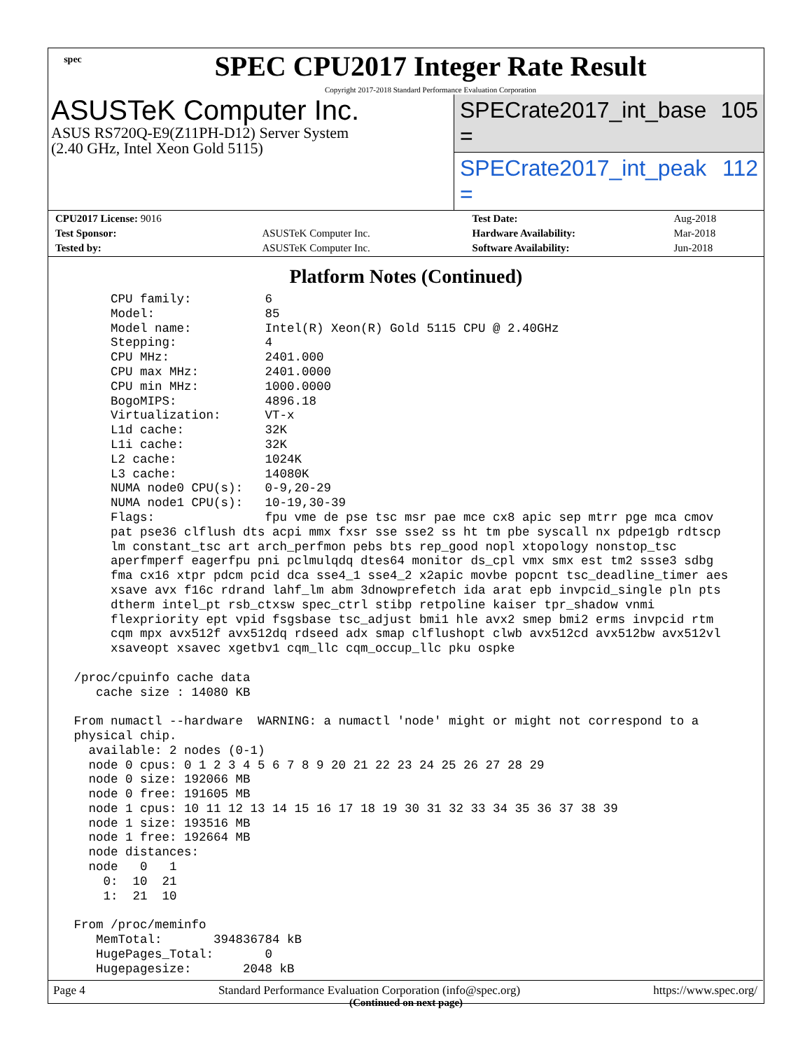spec
SPEC CPU2017 Integer Rate Result
Copyright 2017-2018 Standard Performance Evaluation Corporation
ASUSTeK Computer Inc.
ASUS RS720Q-E9(Z11PH-D12) Server System
(2.40 GHz, Intel Xeon Gold 5115)
SPECrate2017_int_base = 105
SPECrate2017_int_peak = 112
| CPU2017 License: 9016 | | Test Date: | Aug-2018 |
| Test Sponsor: | ASUSTeK Computer Inc. | Hardware Availability: | Mar-2018 |
| Tested by: | ASUSTeK Computer Inc. | Software Availability: | Jun-2018 |
Platform Notes (Continued)
      CPU family:          6
      Model:               85
      Model name:          Intel(R) Xeon(R) Gold 5115 CPU @ 2.40GHz
      Stepping:            4
      CPU MHz:             2401.000
      CPU max MHz:         2401.0000
      CPU min MHz:         1000.0000
      BogoMIPS:            4896.18
      Virtualization:      VT-x
      L1d cache:           32K
      L1i cache:           32K
      L2 cache:            1024K
      L3 cache:            14080K
      NUMA node0 CPU(s):   0-9,20-29
      NUMA node1 CPU(s):   10-19,30-39
      Flags:               fpu vme de pse tsc msr pae mce cx8 apic sep mtrr pge mca cmov
      pat pse36 clflush dts acpi mmx fxsr sse sse2 ss ht tm pbe syscall nx pdpe1gb rdtscp
      lm constant_tsc art arch_perfmon pebs bts rep_good nopl xtopology nonstop_tsc
      aperfmperf eagerfpu pni pclmulqdq dtes64 monitor ds_cpl vmx smx est tm2 ssse3 sdbg
      fma cx16 xtpr pdcm pcid dca sse4_1 sse4_2 x2apic movbe popcnt tsc_deadline_timer aes
      xsave avx f16c rdrand lahf_lm abm 3dnowprefetch ida arat epb invpcid_single pln pts
      dtherm intel_pt rsb_ctxsw spec_ctrl stibp retpoline kaiser tpr_shadow vnmi
      flexpriority ept vpid fsgsbase tsc_adjust bmi1 hle avx2 smep bmi2 erms invpcid rtm
      cqm mpx avx512f avx512dq rdseed adx smap clflushopt clwb avx512cd avx512bw avx512vl
      xsaveopt xsavec xgetbv1 cqm_llc cqm_occup_llc pku ospke

 /proc/cpuinfo cache data
    cache size : 14080 KB

 From numactl --hardware  WARNING: a numactl 'node' might or might not correspond to a
 physical chip.
   available: 2 nodes (0-1)
   node 0 cpus: 0 1 2 3 4 5 6 7 8 9 20 21 22 23 24 25 26 27 28 29
   node 0 size: 192066 MB
   node 0 free: 191605 MB
   node 1 cpus: 10 11 12 13 14 15 16 17 18 19 30 31 32 33 34 35 36 37 38 39
   node 1 size: 193516 MB
   node 1 free: 192664 MB
   node distances:
   node   0   1
     0:  10  21
     1:  21  10

 From /proc/meminfo
    MemTotal:       394836784 kB
    HugePages_Total:       0
    Hugepagesize:       2048 kB
(Continued on next page)
Page 4 Standard Performance Evaluation Corporation (info@spec.org) https://www.spec.org/